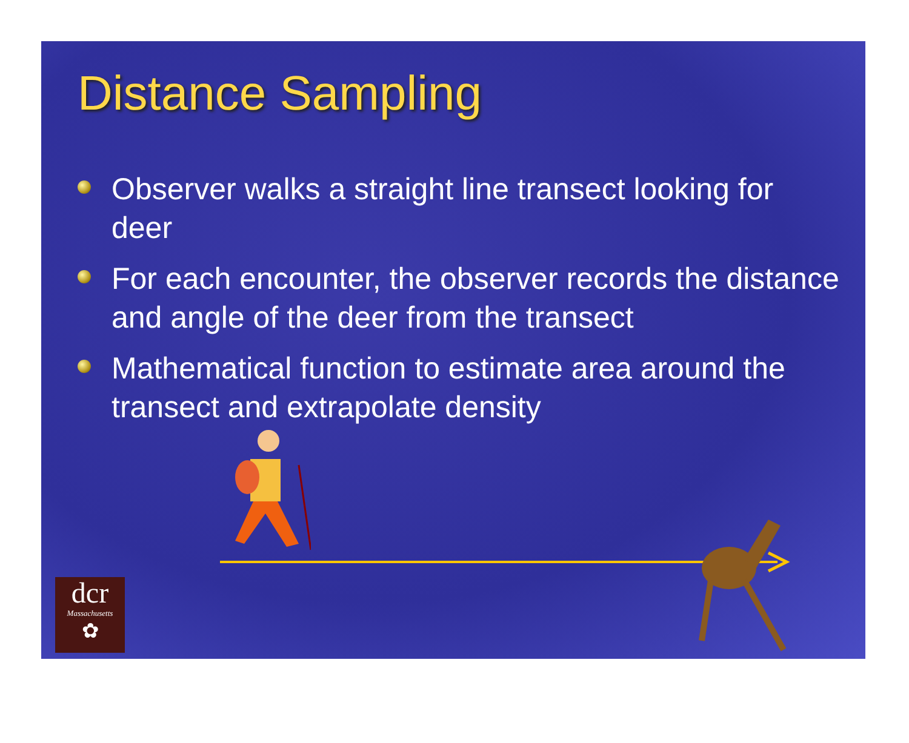Distance Sampling
Observer walks a straight line transect looking for deer
For each encounter, the observer records the distance and angle of the deer from the transect
Mathematical function to estimate area around the transect and extrapolate density
dcr
Massachusetts
✿